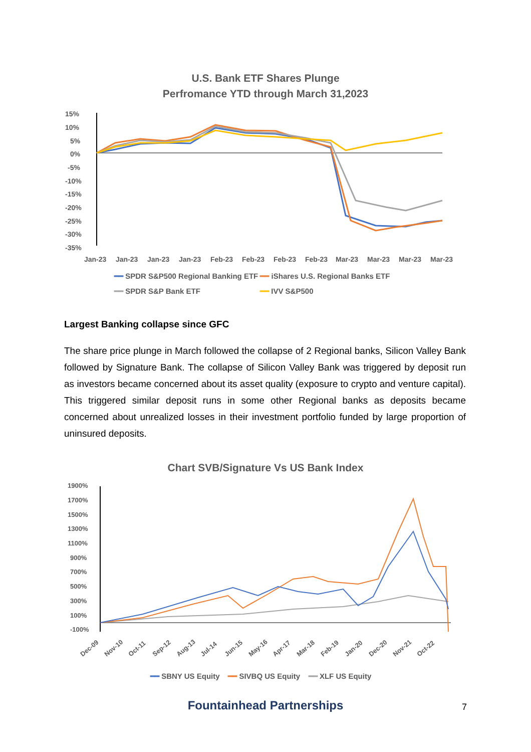U.S. Bank ETF Shares Plunge
Perfromance YTD through March 31,2023
15%
10%
5%
0%
-5%
-10%
-15%
-20%
-25%
-30%
-35%
Jan-23
Jan-23
Jan-23
Jan-23
Feb-23
Feb-23
Feb-23
Feb-23
Mar-23
Mar-23
Mar-23
Mar-23
━━ SPDR S&P500 Regional Banking ETF ━━ iShares U.S. Regional Banks ETF
━━ SPDR S&P Bank ETF ━━ IVV S&P500
Largest Banking collapse since GFC
The share price plunge in March followed the collapse of 2 Regional banks, Silicon Valley Bank followed by Signature Bank. The collapse of Silicon Valley Bank was triggered by deposit run as investors became concerned about its asset quality (exposure to crypto and venture capital). This triggered similar deposit runs in some other Regional banks as deposits became concerned about unrealized losses in their investment portfolio funded by large proportion of uninsured deposits.
Chart SVB/Signature Vs US Bank Index
1900%
1700%
1500%
1300%
1100%
900%
700%
500%
300%
100%
-100%
Dec-09
Nov-10
Oct-11
Sep-12
Aug-13
Jul-14
Jun-15
May-16
Apr-17
Mar-18
Feb-19
Jan-20
Dec-20
Nov-21
Oct-22
━━ SBNY US Equity ━━ SIVBQ US Equity ━━ XLF US Equity
Fountainhead Partnerships 7